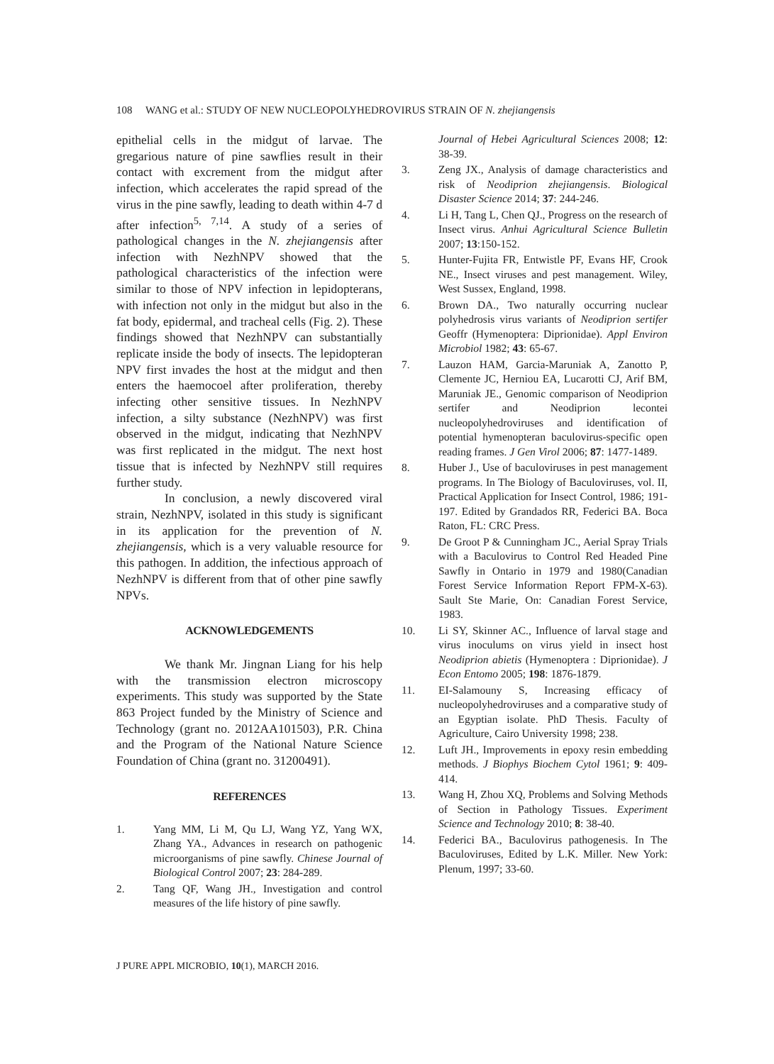108 WANG et al.: STUDY OF NEW NUCLEOPOLYHEDROVIRUS STRAIN OF N. zhejiangensis
epithelial cells in the midgut of larvae. The gregarious nature of pine sawflies result in their contact with excrement from the midgut after infection, which accelerates the rapid spread of the virus in the pine sawfly, leading to death within 4-7 d after infection<sup>5, 7,14</sup>. A study of a series of pathological changes in the N. zhejiangensis after infection with NezhNPV showed that the pathological characteristics of the infection were similar to those of NPV infection in lepidopterans, with infection not only in the midgut but also in the fat body, epidermal, and tracheal cells (Fig. 2). These findings showed that NezhNPV can substantially replicate inside the body of insects. The lepidopteran NPV first invades the host at the midgut and then enters the haemocoel after proliferation, thereby infecting other sensitive tissues. In NezhNPV infection, a silty substance (NezhNPV) was first observed in the midgut, indicating that NezhNPV was first replicated in the midgut. The next host tissue that is infected by NezhNPV still requires further study.
In conclusion, a newly discovered viral strain, NezhNPV, isolated in this study is significant in its application for the prevention of N. zhejiangensis, which is a very valuable resource for this pathogen. In addition, the infectious approach of NezhNPV is different from that of other pine sawfly NPVs.
ACKNOWLEDGEMENTS
We thank Mr. Jingnan Liang for his help with the transmission electron microscopy experiments. This study was supported by the State 863 Project funded by the Ministry of Science and Technology (grant no. 2012AA101503), P.R. China and the Program of the National Nature Science Foundation of China (grant no. 31200491).
REFERENCES
1. Yang MM, Li M, Qu LJ, Wang YZ, Yang WX, Zhang YA., Advances in research on pathogenic microorganisms of pine sawfly. Chinese Journal of Biological Control 2007; 23: 284-289.
2. Tang QF, Wang JH., Investigation and control measures of the life history of pine sawfly.
Journal of Hebei Agricultural Sciences 2008; 12: 38-39.
3. Zeng JX., Analysis of damage characteristics and risk of Neodiprion zhejiangensis. Biological Disaster Science 2014; 37: 244-246.
4. Li H, Tang L, Chen QJ., Progress on the research of Insect virus. Anhui Agricultural Science Bulletin 2007; 13:150-152.
5. Hunter-Fujita FR, Entwistle PF, Evans HF, Crook NE., Insect viruses and pest management. Wiley, West Sussex, England, 1998.
6. Brown DA., Two naturally occurring nuclear polyhedrosis virus variants of Neodiprion sertifer Geoffr (Hymenoptera: Diprionidae). Appl Environ Microbiol 1982; 43: 65-67.
7. Lauzon HAM, Garcia-Maruniak A, Zanotto P, Clemente JC, Herniou EA, Lucarotti CJ, Arif BM, Maruniak JE., Genomic comparison of Neodiprion sertifer and Neodiprion lecontei nucleopolyhedroviruses and identification of potential hymenopteran baculovirus-specific open reading frames. J Gen Virol 2006; 87: 1477-1489.
8. Huber J., Use of baculoviruses in pest management programs. In The Biology of Baculoviruses, vol. II, Practical Application for Insect Control, 1986; 191-197. Edited by Grandados RR, Federici BA. Boca Raton, FL: CRC Press.
9. De Groot P & Cunningham JC., Aerial Spray Trials with a Baculovirus to Control Red Headed Pine Sawfly in Ontario in 1979 and 1980(Canadian Forest Service Information Report FPM-X-63). Sault Ste Marie, On: Canadian Forest Service, 1983.
10. Li SY, Skinner AC., Influence of larval stage and virus inoculums on virus yield in insect host Neodiprion abietis (Hymenoptera : Diprionidae). J Econ Entomo 2005; 198: 1876-1879.
11. EI-Salamouny S, Increasing efficacy of nucleopolyhedroviruses and a comparative study of an Egyptian isolate. PhD Thesis. Faculty of Agriculture, Cairo University 1998; 238.
12. Luft JH., Improvements in epoxy resin embedding methods. J Biophys Biochem Cytol 1961; 9: 409-414.
13. Wang H, Zhou XQ, Problems and Solving Methods of Section in Pathology Tissues. Experiment Science and Technology 2010; 8: 38-40.
14. Federici BA., Baculovirus pathogenesis. In The Baculoviruses, Edited by L.K. Miller. New York: Plenum, 1997; 33-60.
J PURE APPL MICROBIO, 10(1), MARCH 2016.